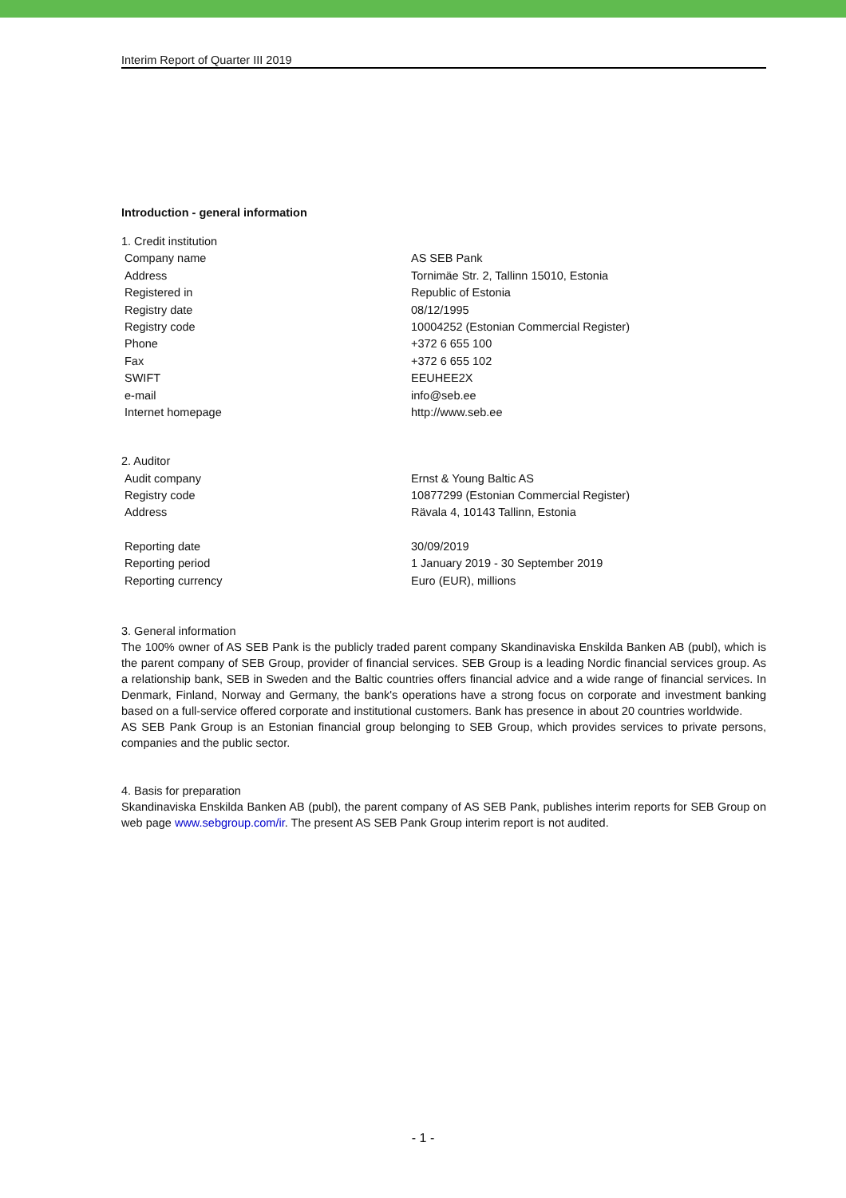Interim Report of Quarter III 2019
Introduction - general information
| 1. Credit institution | |
| Company name | AS SEB Pank |
| Address | Tornimäe Str. 2, Tallinn 15010, Estonia |
| Registered in | Republic of Estonia |
| Registry date | 08/12/1995 |
| Registry code | 10004252 (Estonian Commercial Register) |
| Phone | +372 6 655 100 |
| Fax | +372 6 655 102 |
| SWIFT | EEUHEE2X |
| e-mail | info@seb.ee |
| Internet homepage | http://www.seb.ee |
| 2. Auditor | |
| Audit company | Ernst & Young Baltic AS |
| Registry code | 10877299 (Estonian Commercial Register) |
| Address | Rävala 4, 10143 Tallinn, Estonia |
| Reporting date | 30/09/2019 |
| Reporting period | 1 January 2019 - 30 September 2019 |
| Reporting currency | Euro (EUR), millions |
3. General information
The 100% owner of AS SEB Pank is the publicly traded parent company Skandinaviska Enskilda Banken AB (publ), which is the parent company of SEB Group, provider of financial services. SEB Group is a leading Nordic financial services group. As a relationship bank, SEB in Sweden and the Baltic countries offers financial advice and a wide range of financial services. In Denmark, Finland, Norway and Germany, the bank's operations have a strong focus on corporate and investment banking based on a full-service offered corporate and institutional customers. Bank has presence in about 20 countries worldwide.
AS SEB Pank Group is an Estonian financial group belonging to SEB Group, which provides services to private persons, companies and the public sector.
4. Basis for preparation
Skandinaviska Enskilda Banken AB (publ), the parent company of AS SEB Pank, publishes interim reports for SEB Group on web page www.sebgroup.com/ir. The present AS SEB Pank Group interim report is not audited.
- 1 -